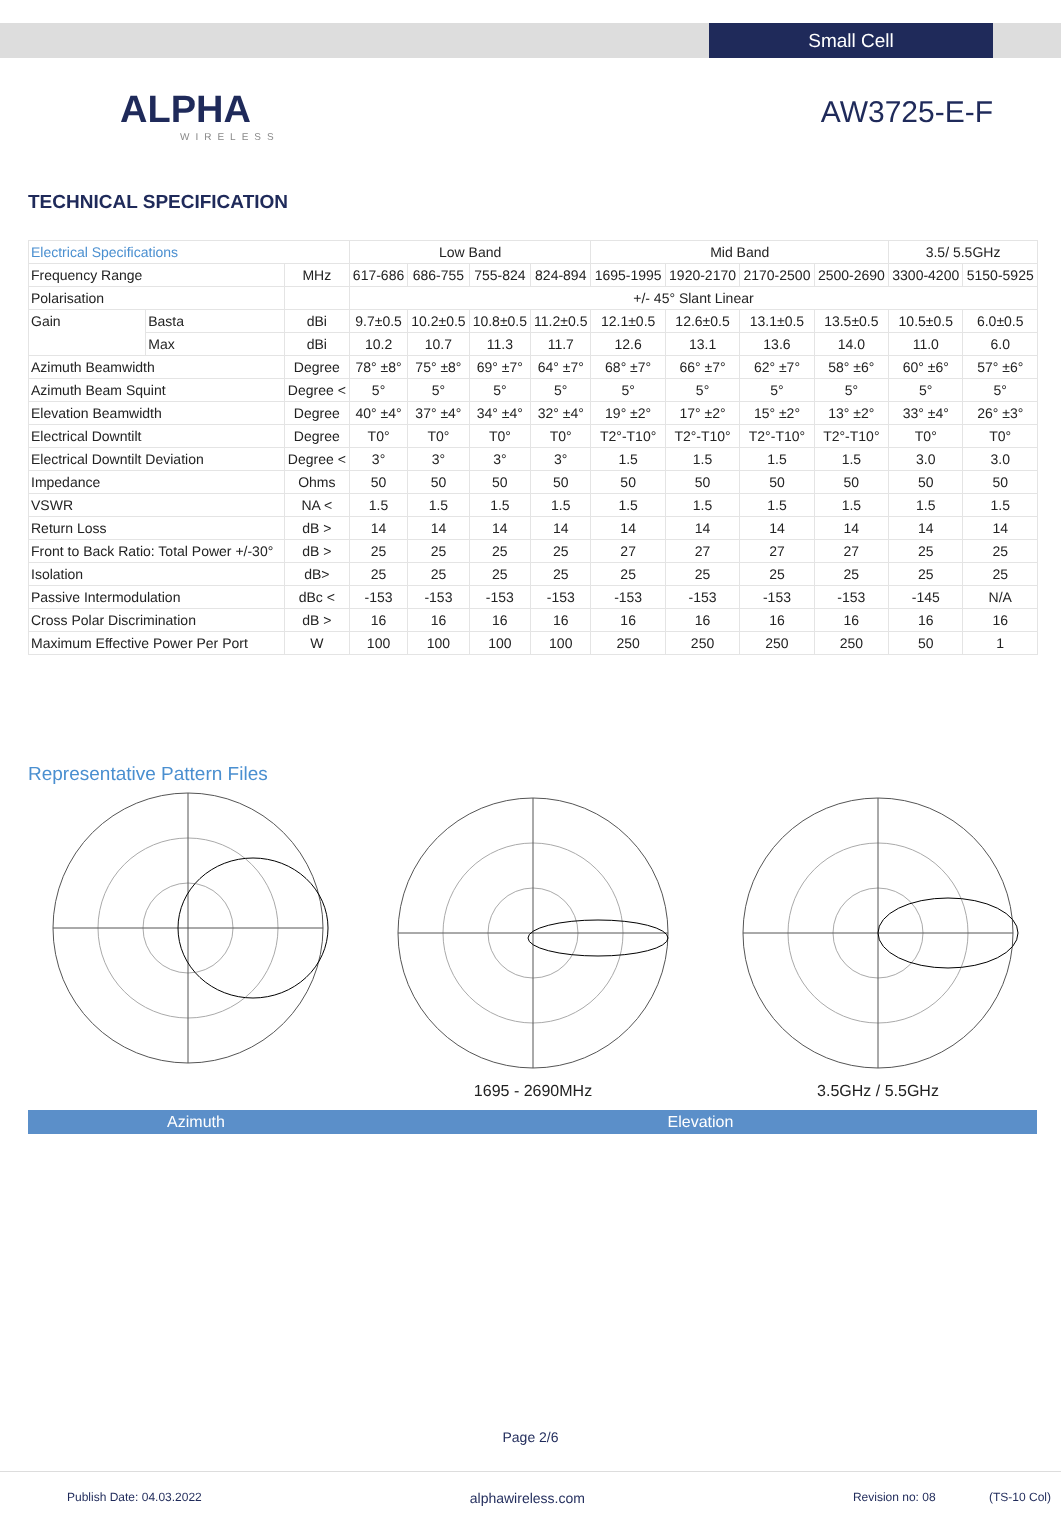Small Cell
ALPHA
WIRELESS
AW3725-E-F
TECHNICAL SPECIFICATION
| Electrical Specifications | | | Low Band | | | | Mid Band | | | | 3.5/ 5.5GHz | |
| --- | --- | --- | --- | --- | --- | --- | --- | --- | --- | --- | --- | --- |
| Frequency Range | | MHz | 617-686 | 686-755 | 755-824 | 824-894 | 1695-1995 | 1920-2170 | 2170-2500 | 2500-2690 | 3300-4200 | 5150-5925 |
| Polarisation | | | +/- 45° Slant Linear | | | | | | | | | |
| Gain | Basta | dBi | 9.7±0.5 | 10.2±0.5 | 10.8±0.5 | 11.2±0.5 | 12.1±0.5 | 12.6±0.5 | 13.1±0.5 | 13.5±0.5 | 10.5±0.5 | 6.0±0.5 |
| | Max | dBi | 10.2 | 10.7 | 11.3 | 11.7 | 12.6 | 13.1 | 13.6 | 14.0 | 11.0 | 6.0 |
| Azimuth Beamwidth | | Degree | 78° ±8° | 75° ±8° | 69° ±7° | 64° ±7° | 68° ±7° | 66° ±7° | 62° ±7° | 58° ±6° | 60° ±6° | 57° ±6° |
| Azimuth Beam Squint | | Degree < | 5° | 5° | 5° | 5° | 5° | 5° | 5° | 5° | 5° | 5° |
| Elevation Beamwidth | | Degree | 40° ±4° | 37° ±4° | 34° ±4° | 32° ±4° | 19° ±2° | 17° ±2° | 15° ±2° | 13° ±2° | 33° ±4° | 26° ±3° |
| Electrical Downtilt | | Degree | T0° | T0° | T0° | T0° | T2°-T10° | T2°-T10° | T2°-T10° | T2°-T10° | T0° | T0° |
| Electrical Downtilt Deviation | | Degree < | 3° | 3° | 3° | 3° | 1.5 | 1.5 | 1.5 | 1.5 | 3.0 | 3.0 |
| Impedance | | Ohms | 50 | 50 | 50 | 50 | 50 | 50 | 50 | 50 | 50 | 50 |
| VSWR | | NA < | 1.5 | 1.5 | 1.5 | 1.5 | 1.5 | 1.5 | 1.5 | 1.5 | 1.5 | 1.5 |
| Return Loss | | dB > | 14 | 14 | 14 | 14 | 14 | 14 | 14 | 14 | 14 | 14 |
| Front to Back Ratio: Total Power +/-30° | | dB > | 25 | 25 | 25 | 25 | 27 | 27 | 27 | 27 | 25 | 25 |
| Isolation | | dB> | 25 | 25 | 25 | 25 | 25 | 25 | 25 | 25 | 25 | 25 |
| Passive Intermodulation | | dBc < | -153 | -153 | -153 | -153 | -153 | -153 | -153 | -153 | -145 | N/A |
| Cross Polar Discrimination | | dB > | 16 | 16 | 16 | 16 | 16 | 16 | 16 | 16 | 16 | 16 |
| Maximum Effective Power Per Port | | W | 100 | 100 | 100 | 100 | 250 | 250 | 250 | 250 | 50 | 1 |
Representative Pattern Files
1695 - 2690MHz 3.5GHz / 5.5GHz
Azimuth Elevation
Page 2/6
Publish Date: 04.03.2022 alphawireless.com Revision no: 08 (TS-10 Col)